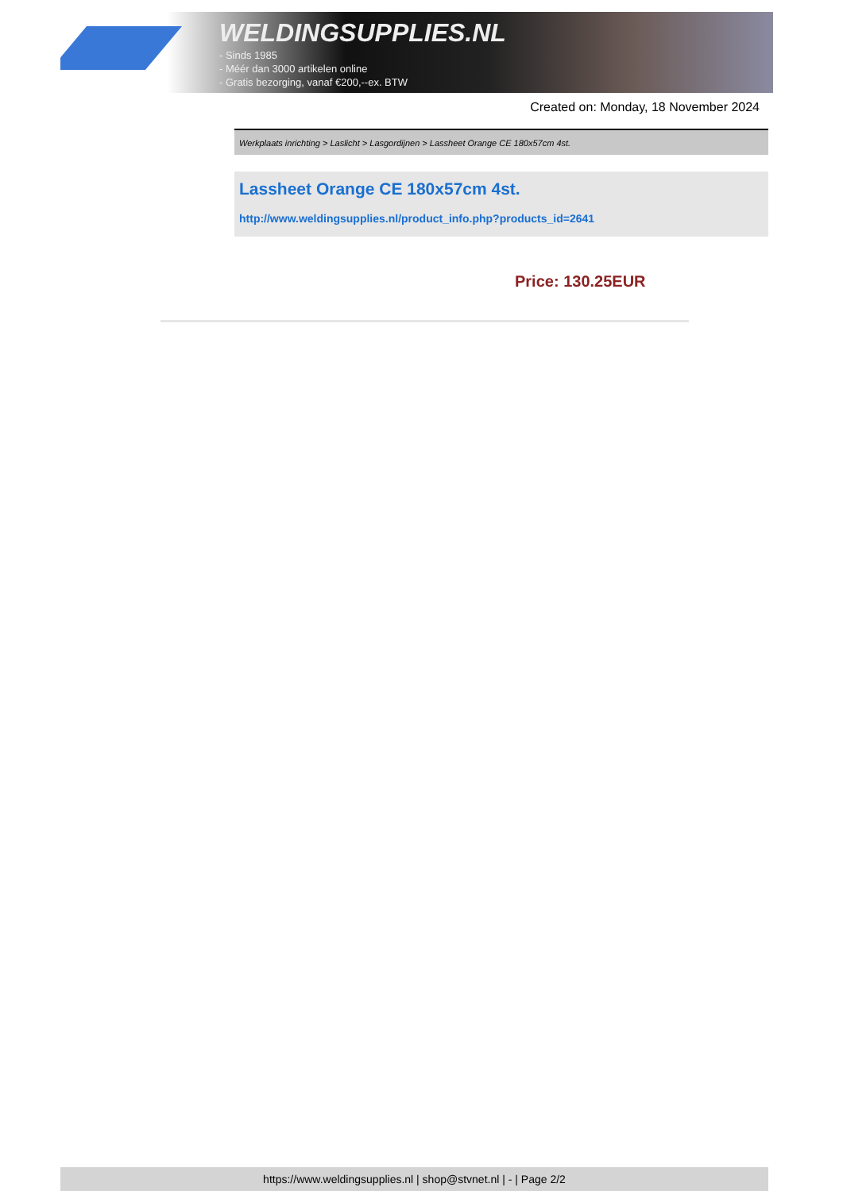WELDINGSUPPLIES.NL
- Sinds 1985
- Méér dan 3000 artikelen online
- Gratis bezorging, vanaf €200,--ex. BTW
Created on: Monday, 18 November 2024
Werkplaats inrichting > Laslicht > Lasgordijnen > Lassheet Orange CE 180x57cm 4st.
Lassheet Orange CE 180x57cm 4st.
http://www.weldingsupplies.nl/product_info.php?products_id=2641
Price: 130.25EUR
https://www.weldingsupplies.nl | shop@stvnet.nl | - | Page 2/2